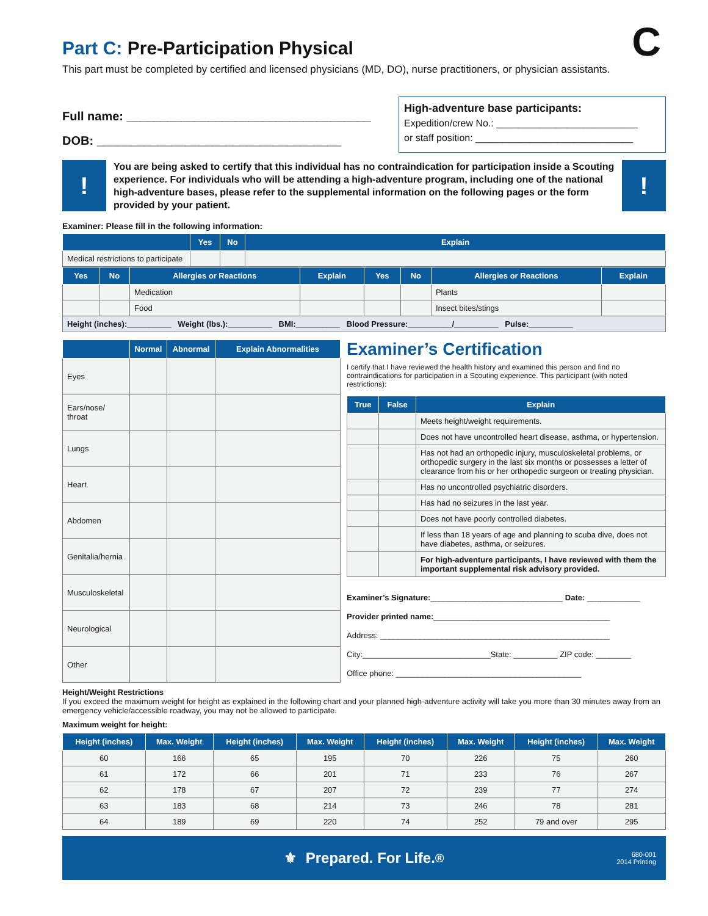C
Part C: Pre-Participation Physical
This part must be completed by certified and licensed physicians (MD, DO), nurse practitioners, or physician assistants.
Full name: ____________________________________
DOB: ____________________________________
High-adventure base participants:
Expedition/crew No.: __________________________
or staff position: _____________________________
!
You are being asked to certify that this individual has no contraindication for participation inside a Scouting experience. For individuals who will be attending a high-adventure program, including one of the national high-adventure bases, please refer to the supplemental information on the following pages or the form provided by your patient.
!
Examiner: Please fill in the following information:
| | Yes | No | Explain |
| --- | --- | --- | --- |
| Medical restrictions to participate | | | |
| Yes | No | Allergies or Reactions | Explain | Yes | No | Allergies or Reactions | Explain |
| --- | --- | --- | --- | --- | --- | --- | --- |
| | | Medication | | | | Plants | |
| | | Food | | | | Insect bites/stings | |
| Height (inches):__________ Weight (lbs.):__________ BMI:__________ Blood Pressure:__________/__________ Pulse:__________ | | | | | | | |
| | Normal | Abnormal | Explain Abnormalities |
| --- | --- | --- | --- |
| Eyes | | | |
| Ears/nose/ throat | | | |
| Lungs | | | |
| Heart | | | |
| Abdomen | | | |
| Genitalia/hernia | | | |
| Musculoskeletal | | | |
| Neurological | | | |
| Other | | | |
Examiner’s Certification
I certify that I have reviewed the health history and examined this person and find no contraindications for participation in a Scouting experience. This participant (with noted restrictions):
| True | False | Explain |
| --- | --- | --- |
| | | Meets height/weight requirements. |
| | | Does not have uncontrolled heart disease, asthma, or hypertension. |
| | | Has not had an orthopedic injury, musculoskeletal problems, or orthopedic surgery in the last six months or possesses a letter of clearance from his or her orthopedic surgeon or treating physician. |
| | | Has no uncontrolled psychiatric disorders. |
| | | Has had no seizures in the last year. |
| | | Does not have poorly controlled diabetes. |
| | | If less than 18 years of age and planning to scuba dive, does not have diabetes, asthma, or seizures. |
| | | For high-adventure participants, I have reviewed with them the important supplemental risk advisory provided. |
Examiner’s Signature:______________________________ Date: ____________
Provider printed name:________________________________________
Address: ____________________________________________________
City:_____________________________State: __________ ZIP code: ________
Office phone: __________________________________________
Height/Weight Restrictions
If you exceed the maximum weight for height as explained in the following chart and your planned high-adventure activity will take you more than 30 minutes away from an emergency vehicle/accessible roadway, you may not be allowed to participate.
Maximum weight for height:
| Height (inches) | Max. Weight | Height (inches) | Max. Weight | Height (inches) | Max. Weight | Height (inches) | Max. Weight |
| --- | --- | --- | --- | --- | --- | --- | --- |
| 60 | 166 | 65 | 195 | 70 | 226 | 75 | 260 |
| 61 | 172 | 66 | 201 | 71 | 233 | 76 | 267 |
| 62 | 178 | 67 | 207 | 72 | 239 | 77 | 274 |
| 63 | 183 | 68 | 214 | 73 | 246 | 78 | 281 |
| 64 | 189 | 69 | 220 | 74 | 252 | 79 and over | 295 |
⚜ Prepared. For Life.<sup>®</sup> 680-001
2014 Printing